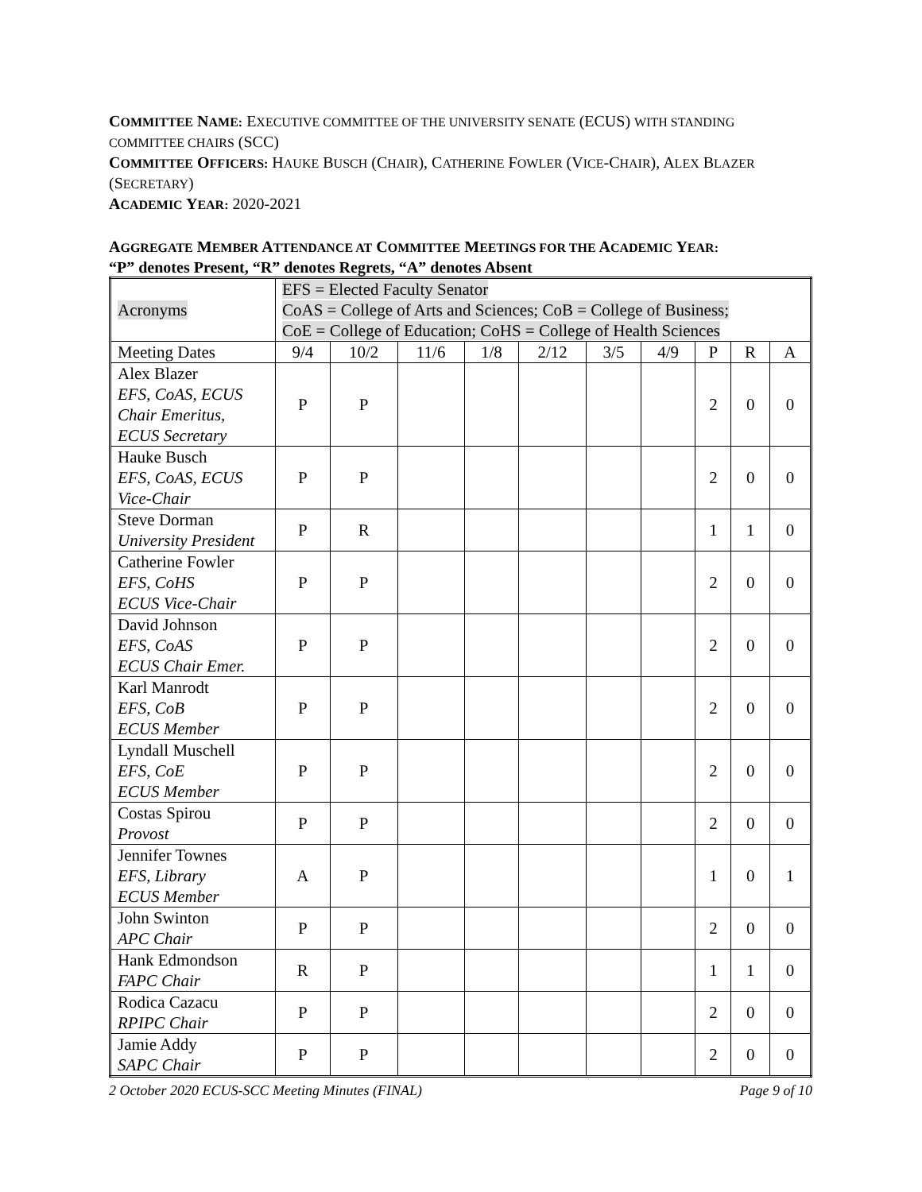COMMITTEE NAME: EXECUTIVE COMMITTEE OF THE UNIVERSITY SENATE (ECUS) WITH STANDING COMMITTEE CHAIRS (SCC)
COMMITTEE OFFICERS: HAUKE BUSCH (CHAIR), CATHERINE FOWLER (VICE-CHAIR), ALEX BLAZER (SECRETARY)
ACADEMIC YEAR: 2020-2021
AGGREGATE MEMBER ATTENDANCE AT COMMITTEE MEETINGS FOR THE ACADEMIC YEAR:
“P” denotes Present, “R” denotes Regrets, “A” denotes Absent
| Acronyms | EFS = Elected Faculty Senator CoAS = College of Arts and Sciences; CoB = College of Business; CoE = College of Education; CoHS = College of Health Sciences | | | | | | | | | |
| Meeting Dates | 9/4 | 10/2 | 11/6 | 1/8 | 2/12 | 3/5 | 4/9 | P | R | A |
| Alex Blazer EFS, CoAS, ECUS Chair Emeritus, ECUS Secretary | P | P | | | | | | 2 | 0 | 0 |
| Hauke Busch EFS, CoAS, ECUS Vice-Chair | P | P | | | | | | 2 | 0 | 0 |
| Steve Dorman University President | P | R | | | | | | 1 | 1 | 0 |
| Catherine Fowler EFS, CoHS ECUS Vice-Chair | P | P | | | | | | 2 | 0 | 0 |
| David Johnson EFS, CoAS ECUS Chair Emer. | P | P | | | | | | 2 | 0 | 0 |
| Karl Manrodt EFS, CoB ECUS Member | P | P | | | | | | 2 | 0 | 0 |
| Lyndall Muschell EFS, CoE ECUS Member | P | P | | | | | | 2 | 0 | 0 |
| Costas Spirou Provost | P | P | | | | | | 2 | 0 | 0 |
| Jennifer Townes EFS, Library ECUS Member | A | P | | | | | | 1 | 0 | 1 |
| John Swinton APC Chair | P | P | | | | | | 2 | 0 | 0 |
| Hank Edmondson FAPC Chair | R | P | | | | | | 1 | 1 | 0 |
| Rodica Cazacu RPIPC Chair | P | P | | | | | | 2 | 0 | 0 |
| Jamie Addy SAPC Chair | P | P | | | | | | 2 | 0 | 0 |
2 October 2020 ECUS-SCC Meeting Minutes (FINAL) Page 9 of 10